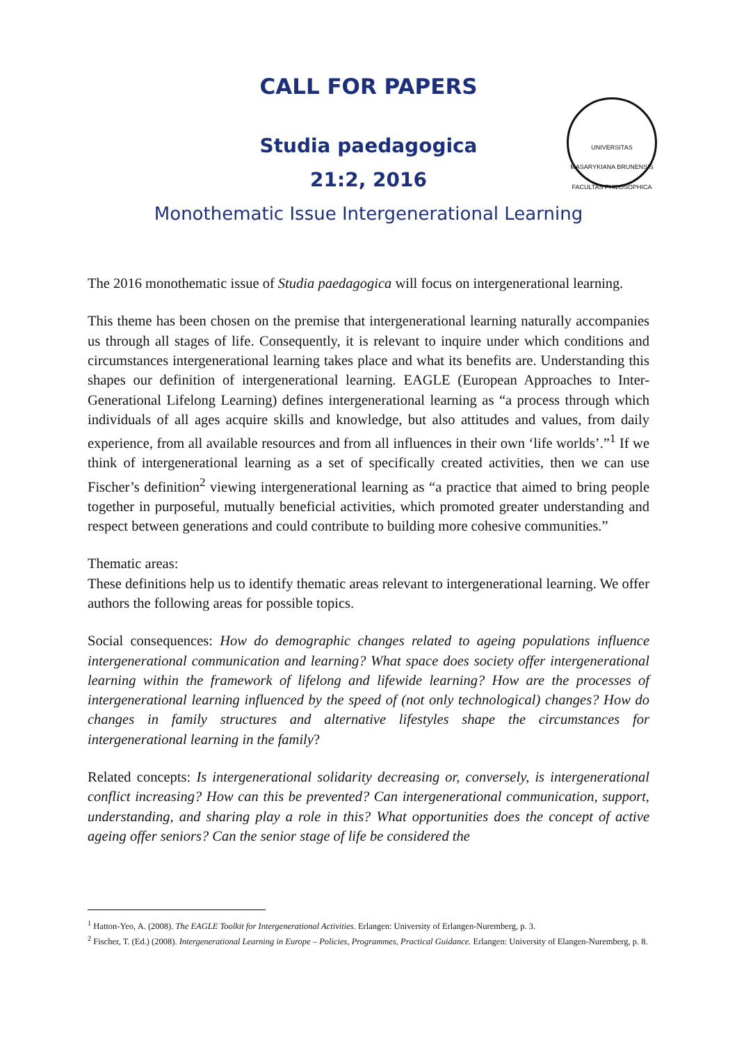UNIVERSITAS MASARYKIANA BRUNENSIS FACULTAS PHILOSOPHICA
CALL FOR PAPERS
Studia paedagogica
21:2, 2016
Monothematic Issue Intergenerational Learning
The 2016 monothematic issue of Studia paedagogica will focus on intergenerational learning.
This theme has been chosen on the premise that intergenerational learning naturally accompanies us through all stages of life. Consequently, it is relevant to inquire under which conditions and circumstances intergenerational learning takes place and what its benefits are. Understanding this shapes our definition of intergenerational learning. EAGLE (European Approaches to Inter-Generational Lifelong Learning) defines intergenerational learning as “a process through which individuals of all ages acquire skills and knowledge, but also attitudes and values, from daily experience, from all available resources and from all influences in their own ‘life worlds’.”<sup>1</sup> If we think of intergenerational learning as a set of specifically created activities, then we can use Fischer’s definition<sup>2</sup> viewing intergenerational learning as “a practice that aimed to bring people together in purposeful, mutually beneficial activities, which promoted greater understanding and respect between generations and could contribute to building more cohesive communities.”
Thematic areas:
These definitions help us to identify thematic areas relevant to intergenerational learning. We offer authors the following areas for possible topics.
Social consequences: How do demographic changes related to ageing populations influence intergenerational communication and learning? What space does society offer intergenerational learning within the framework of lifelong and lifewide learning? How are the processes of intergenerational learning influenced by the speed of (not only technological) changes? How do changes in family structures and alternative lifestyles shape the circumstances for intergenerational learning in the family?
Related concepts: Is intergenerational solidarity decreasing or, conversely, is intergenerational conflict increasing? How can this be prevented? Can intergenerational communication, support, understanding, and sharing play a role in this? What opportunities does the concept of active ageing offer seniors? Can the senior stage of life be considered the
<sup>1</sup> Hatton-Yeo, A. (2008). The EAGLE Toolkit for Intergenerational Activities. Erlangen: University of Erlangen-Nuremberg, p. 3.
<sup>2</sup> Fischer, T. (Ed.) (2008). Intergenerational Learning in Europe – Policies, Programmes, Practical Guidance. Erlangen: University of Elangen-Nuremberg, p. 8.